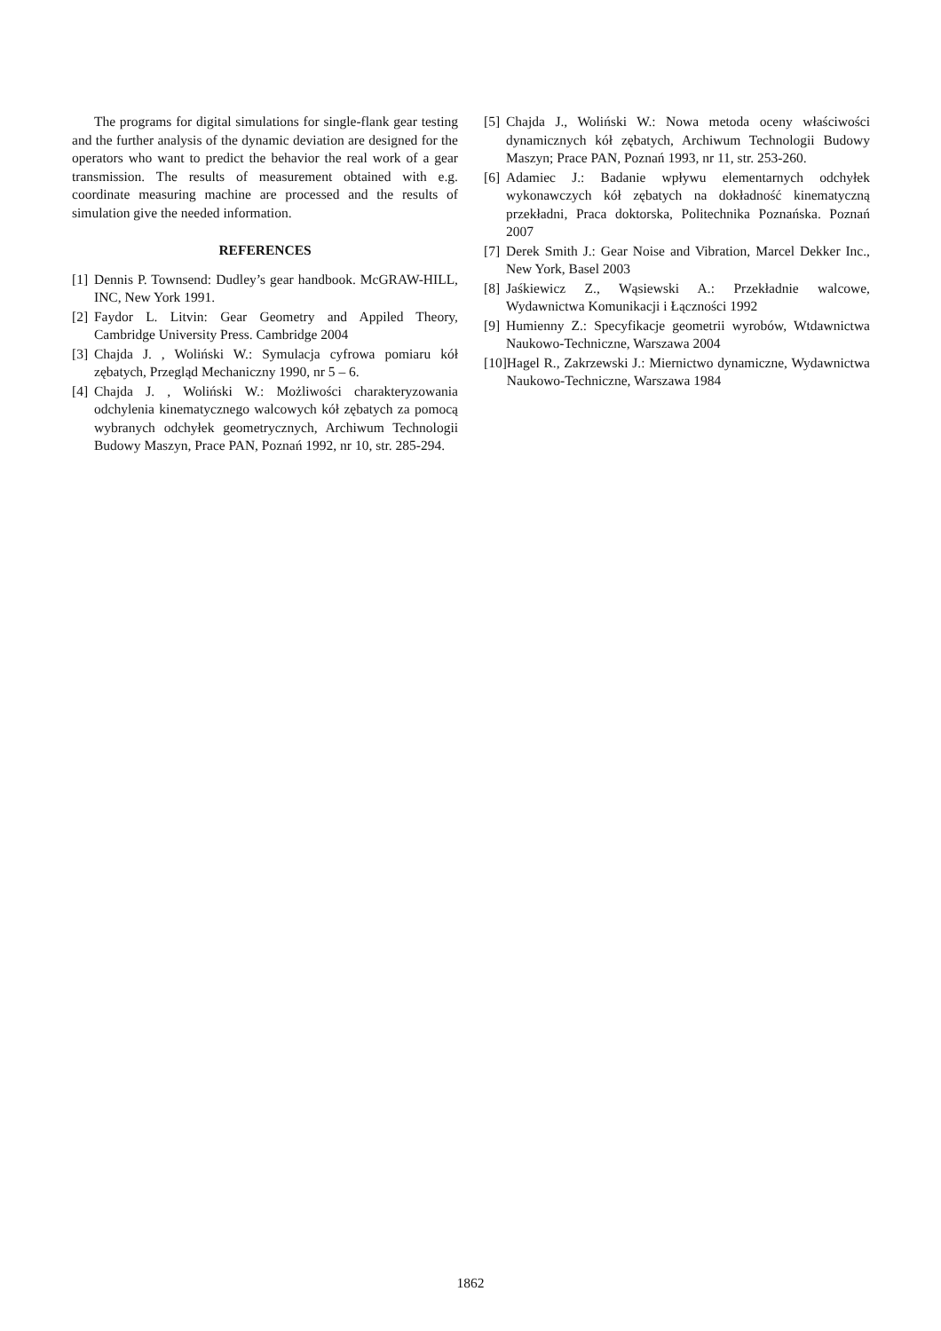The programs for digital simulations for single-flank gear testing and the further analysis of the dynamic deviation are designed for the operators who want to predict the behavior the real work of a gear transmission. The results of measurement obtained with e.g. coordinate measuring machine are processed and the results of simulation give the needed information.
REFERENCES
[1] Dennis P. Townsend: Dudley’s gear handbook. McGRAW-HILL, INC, New York 1991.
[2] Faydor L. Litvin: Gear Geometry and Appiled Theory, Cambridge University Press. Cambridge 2004
[3] Chajda J. , Woliński W.: Symulacja cyfrowa pomiaru kół zębatych, Przegląd Mechaniczny 1990, nr 5 – 6.
[4] Chajda J. , Woliński W.: Możliwości charakteryzowania odchylenia kinematycznego walcowych kół zębatych za pomocą wybranych odchyłek geometrycznych, Archiwum Technologii Budowy Maszyn, Prace PAN, Poznań 1992, nr 10, str. 285-294.
[5] Chajda J., Woliński W.: Nowa metoda oceny właściwości dynamicznych kół zębatych, Archiwum Technologii Budowy Maszyn; Prace PAN, Poznań 1993, nr 11, str. 253-260.
[6] Adamiec J.: Badanie wpływu elementarnych odchyłek wykonawczych kół zębatych na dokładność kinematyczną przekładni, Praca doktorska, Politechnika Poznańska. Poznań 2007
[7] Derek Smith J.: Gear Noise and Vibration, Marcel Dekker Inc., New York, Basel 2003
[8] Jaśkiewicz Z., Wąsiewski A.: Przekładnie walcowe, Wydawnictwa Komunikacji i Łączności 1992
[9] Humienny Z.: Specyfikacje geometrii wyrobów, Wtdawnictwa Naukowo-Techniczne, Warszawa 2004
[10] Hagel R., Zakrzewski J.: Miernictwo dynamiczne, Wydawnictwa Naukowo-Techniczne, Warszawa 1984
1862